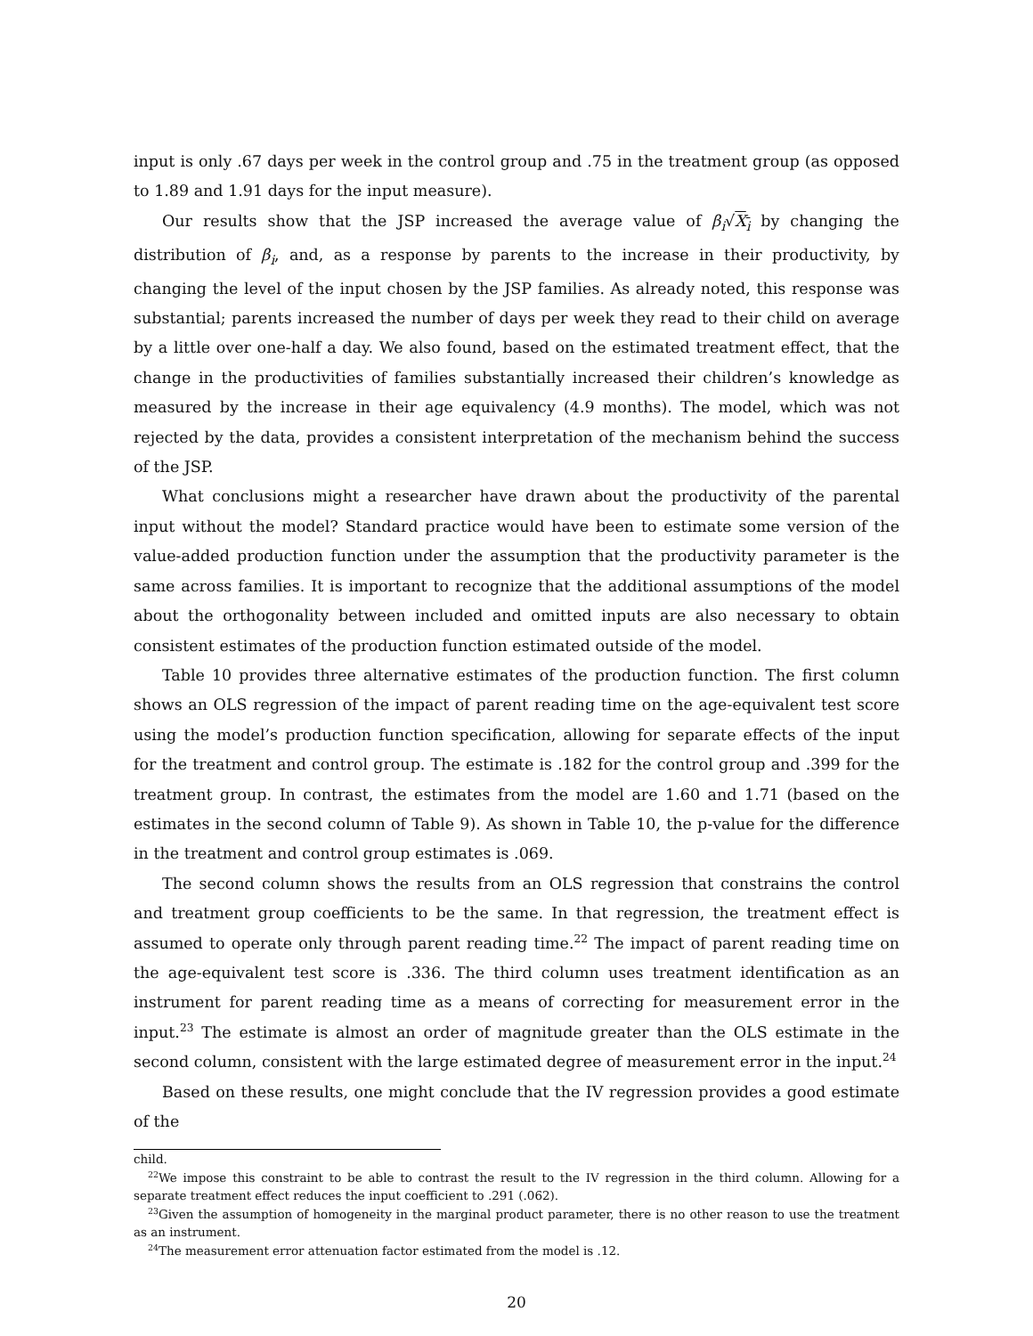input is only .67 days per week in the control group and .75 in the treatment group (as opposed to 1.89 and 1.91 days for the input measure).
Our results show that the JSP increased the average value of β<sub>i</sub>√X<sub>i</sub> by changing the distribution of β<sub>i</sub>, and, as a response by parents to the increase in their productivity, by changing the level of the input chosen by the JSP families. As already noted, this response was substantial; parents increased the number of days per week they read to their child on average by a little over one-half a day. We also found, based on the estimated treatment effect, that the change in the productivities of families substantially increased their children’s knowledge as measured by the increase in their age equivalency (4.9 months). The model, which was not rejected by the data, provides a consistent interpretation of the mechanism behind the success of the JSP.
What conclusions might a researcher have drawn about the productivity of the parental input without the model? Standard practice would have been to estimate some version of the value-added production function under the assumption that the productivity parameter is the same across families. It is important to recognize that the additional assumptions of the model about the orthogonality between included and omitted inputs are also necessary to obtain consistent estimates of the production function estimated outside of the model.
Table 10 provides three alternative estimates of the production function. The first column shows an OLS regression of the impact of parent reading time on the age-equivalent test score using the model’s production function specification, allowing for separate effects of the input for the treatment and control group. The estimate is .182 for the control group and .399 for the treatment group. In contrast, the estimates from the model are 1.60 and 1.71 (based on the estimates in the second column of Table 9). As shown in Table 10, the p-value for the difference in the treatment and control group estimates is .069.
The second column shows the results from an OLS regression that constrains the control and treatment group coefficients to be the same. In that regression, the treatment effect is assumed to operate only through parent reading time.<sup>22</sup> The impact of parent reading time on the age-equivalent test score is .336. The third column uses treatment identification as an instrument for parent reading time as a means of correcting for measurement error in the input.<sup>23</sup> The estimate is almost an order of magnitude greater than the OLS estimate in the second column, consistent with the large estimated degree of measurement error in the input.<sup>24</sup>
Based on these results, one might conclude that the IV regression provides a good estimate of the
child.
<sup>22</sup> We impose this constraint to be able to contrast the result to the IV regression in the third column. Allowing for a separate treatment effect reduces the input coefficient to .291 (.062).
<sup>23</sup> Given the assumption of homogeneity in the marginal product parameter, there is no other reason to use the treatment as an instrument.
<sup>24</sup> The measurement error attenuation factor estimated from the model is .12.
20